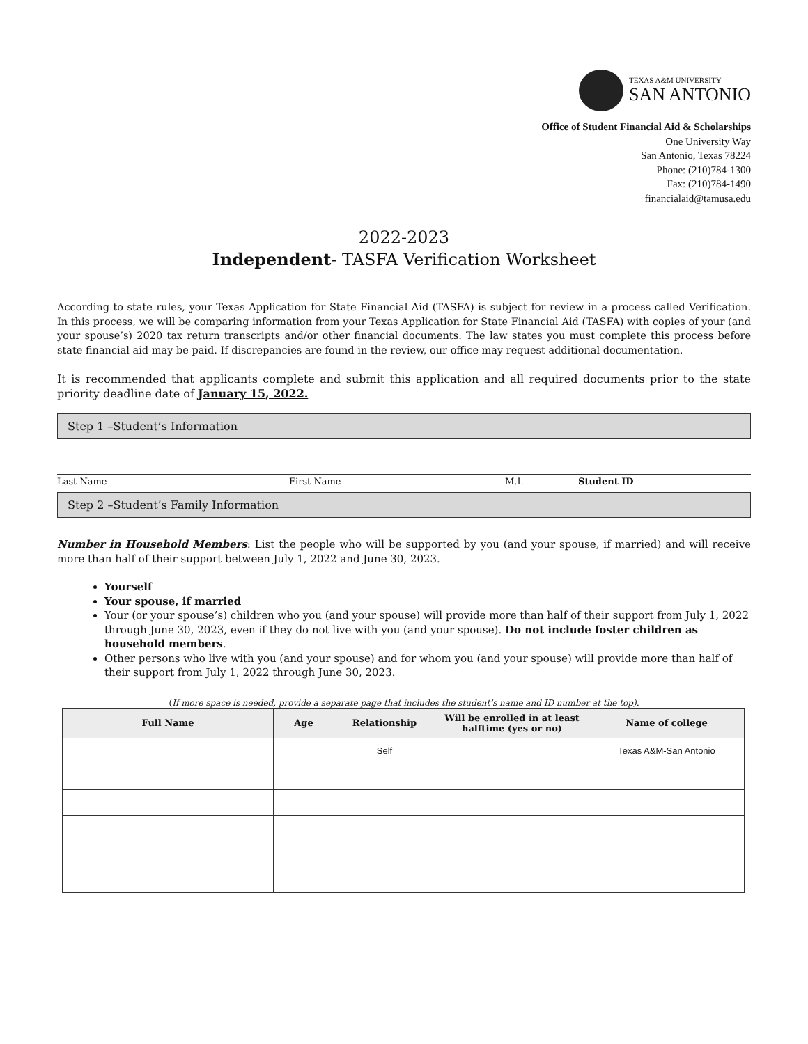TEXAS A&M UNIVERSITY
SAN ANTONIO
Office of Student Financial Aid & Scholarships
One University Way
San Antonio, Texas 78224
Phone: (210)784-1300
Fax: (210)784-1490
financialaid@tamusa.edu
2022-2023
Independent- TASFA Verification Worksheet
According to state rules, your Texas Application for State Financial Aid (TASFA) is subject for review in a process called Verification. In this process, we will be comparing information from your Texas Application for State Financial Aid (TASFA) with copies of your (and your spouse’s) 2020 tax return transcripts and/or other financial documents. The law states you must complete this process before state financial aid may be paid. If discrepancies are found in the review, our office may request additional documentation.
It is recommended that applicants complete and submit this application and all required documents prior to the state priority deadline date of January 15, 2022.
Step 1 –Student’s Information
Last Name First Name M.I. Student ID
Step 2 –Student’s Family Information
Number in Household Members: List the people who will be supported by you (and your spouse, if married) and will receive more than half of their support between July 1, 2022 and June 30, 2023.
Yourself
Your spouse, if married
Your (or your spouse’s) children who you (and your spouse) will provide more than half of their support from July 1, 2022 through June 30, 2023, even if they do not live with you (and your spouse). Do not include foster children as household members.
Other persons who live with you (and your spouse) and for whom you (and your spouse) will provide more than half of their support from July 1, 2022 through June 30, 2023.
(If more space is needed, provide a separate page that includes the student’s name and ID number at the top).
| Full Name | Age | Relationship | Will be enrolled in at least halftime (yes or no) | Name of college |
| --- | --- | --- | --- | --- |
| | | Self | | Texas A&M-San Antonio |